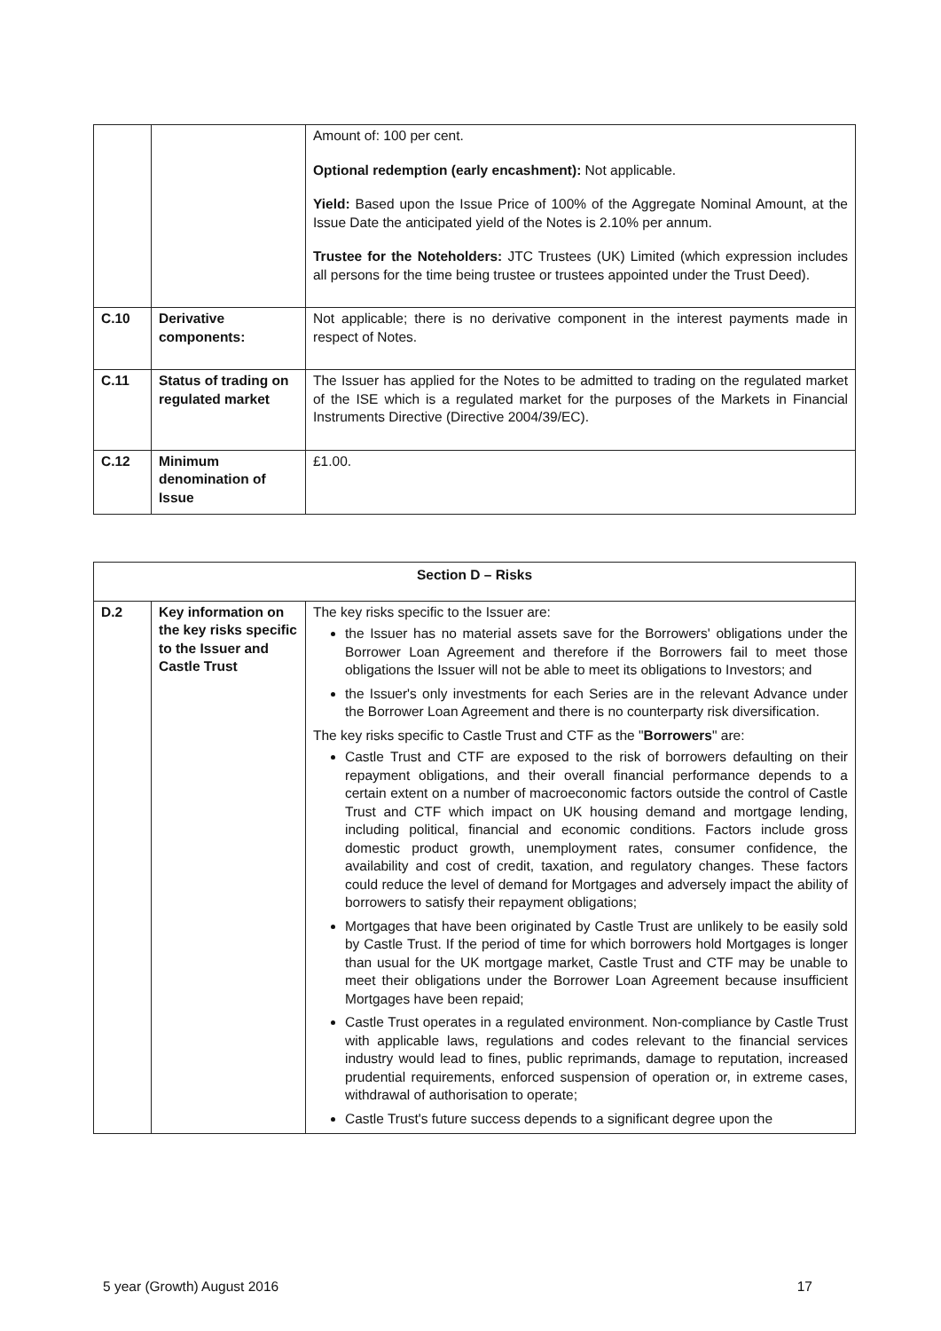| | | Amount of: 100 per cent. Optional redemption (early encashment): Not applicable. Yield: Based upon the Issue Price of 100% of the Aggregate Nominal Amount, at the Issue Date the anticipated yield of the Notes is 2.10% per annum. Trustee for the Noteholders: JTC Trustees (UK) Limited (which expression includes all persons for the time being trustee or trustees appointed under the Trust Deed). |
| C.10 | Derivative components: | Not applicable; there is no derivative component in the interest payments made in respect of Notes. |
| C.11 | Status of trading on regulated market | The Issuer has applied for the Notes to be admitted to trading on the regulated market of the ISE which is a regulated market for the purposes of the Markets in Financial Instruments Directive (Directive 2004/39/EC). |
| C.12 | Minimum denomination of Issue | £1.00. |
| Section D – Risks | | |
| --- | --- | --- |
| D.2 | Key information on the key risks specific to the Issuer and Castle Trust | The key risks specific to the Issuer are: the Issuer has no material assets save for the Borrowers' obligations under the Borrower Loan Agreement and therefore if the Borrowers fail to meet those obligations the Issuer will not be able to meet its obligations to Investors; and the Issuer's only investments for each Series are in the relevant Advance under the Borrower Loan Agreement and there is no counterparty risk diversification. The key risks specific to Castle Trust and CTF as the " Borrowers " are: Castle Trust and CTF are exposed to the risk of borrowers defaulting on their repayment obligations, and their overall financial performance depends to a certain extent on a number of macroeconomic factors outside the control of Castle Trust and CTF which impact on UK housing demand and mortgage lending, including political, financial and economic conditions. Factors include gross domestic product growth, unemployment rates, consumer confidence, the availability and cost of credit, taxation, and regulatory changes. These factors could reduce the level of demand for Mortgages and adversely impact the ability of borrowers to satisfy their repayment obligations; Mortgages that have been originated by Castle Trust are unlikely to be easily sold by Castle Trust. If the period of time for which borrowers hold Mortgages is longer than usual for the UK mortgage market, Castle Trust and CTF may be unable to meet their obligations under the Borrower Loan Agreement because insufficient Mortgages have been repaid; Castle Trust operates in a regulated environment. Non-compliance by Castle Trust with applicable laws, regulations and codes relevant to the financial services industry would lead to fines, public reprimands, damage to reputation, increased prudential requirements, enforced suspension of operation or, in extreme cases, withdrawal of authorisation to operate; Castle Trust's future success depends to a significant degree upon the |
5 year (Growth) August 2016 17